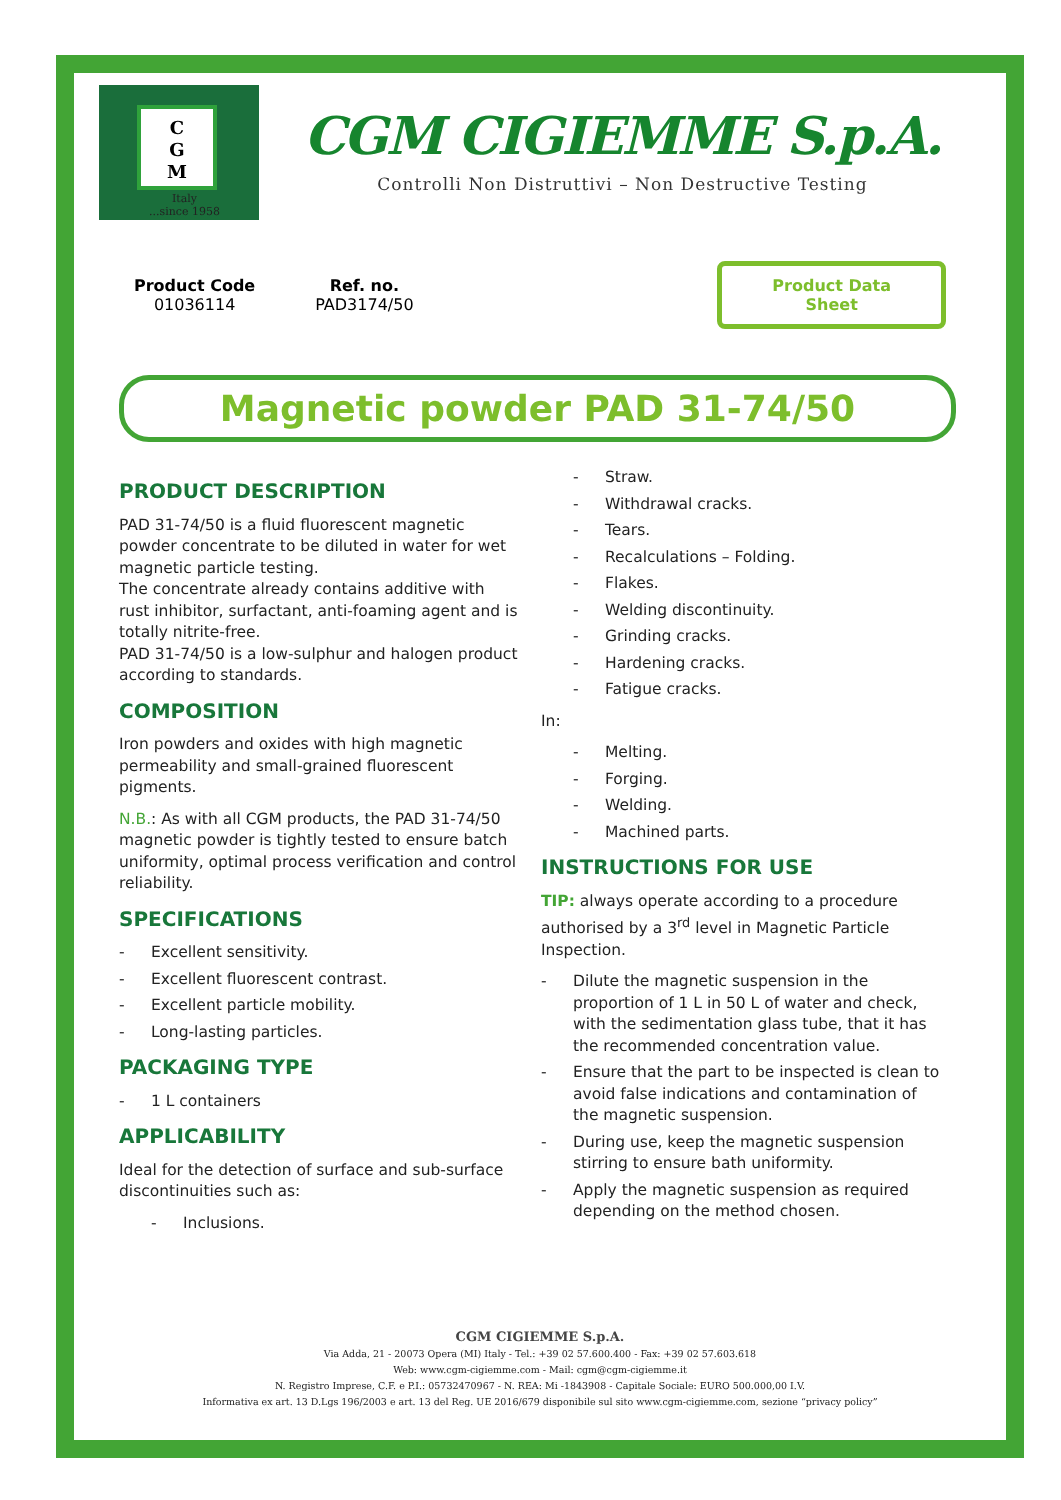C
G
M
Italy
...since 1958
CGM CIGIEMME S.p.A.
Controlli Non Distruttivi – Non Destructive Testing
Product Code
01036114
Ref. no.
PAD3174/50
Product Data
Sheet
Magnetic powder PAD 31-74/50
PRODUCT DESCRIPTION
PAD 31-74/50 is a fluid fluorescent magnetic powder concentrate to be diluted in water for wet magnetic particle testing.
The concentrate already contains additive with rust inhibitor, surfactant, anti-foaming agent and is totally nitrite-free.
PAD 31-74/50 is a low-sulphur and halogen product according to standards.
COMPOSITION
Iron powders and oxides with high magnetic permeability and small-grained fluorescent pigments.
N.B.: As with all CGM products, the PAD 31-74/50 magnetic powder is tightly tested to ensure batch uniformity, optimal process verification and control reliability.
SPECIFICATIONS
- Excellent sensitivity.
- Excellent fluorescent contrast.
- Excellent particle mobility.
- Long-lasting particles.
PACKAGING TYPE
- 1 L containers
APPLICABILITY
Ideal for the detection of surface and sub-surface discontinuities such as:
- Inclusions.
- Straw.
- Withdrawal cracks.
- Tears.
- Recalculations – Folding.
- Flakes.
- Welding discontinuity.
- Grinding cracks.
- Hardening cracks.
- Fatigue cracks.
In:
- Melting.
- Forging.
- Welding.
- Machined parts.
INSTRUCTIONS FOR USE
TIP: always operate according to a procedure authorised by a 3<sup>rd</sup> level in Magnetic Particle Inspection.
- Dilute the magnetic suspension in the proportion of 1 L in 50 L of water and check, with the sedimentation glass tube, that it has the recommended concentration value.
- Ensure that the part to be inspected is clean to avoid false indications and contamination of the magnetic suspension.
- During use, keep the magnetic suspension stirring to ensure bath uniformity.
- Apply the magnetic suspension as required depending on the method chosen.
CGM CIGIEMME S.p.A.
Via Adda, 21 - 20073 Opera (MI) Italy - Tel.: +39 02 57.600.400 - Fax: +39 02 57.603.618
Web: www.cgm-cigiemme.com - Mail: cgm@cgm-cigiemme.it
N. Registro Imprese, C.F. e P.I.: 05732470967 - N. REA: Mi -1843908 - Capitale Sociale: EURO 500.000,00 I.V.
Informativa ex art. 13 D.Lgs 196/2003 e art. 13 del Reg. UE 2016/679 disponibile sul sito www.cgm-cigiemme.com, sezione “privacy policy”